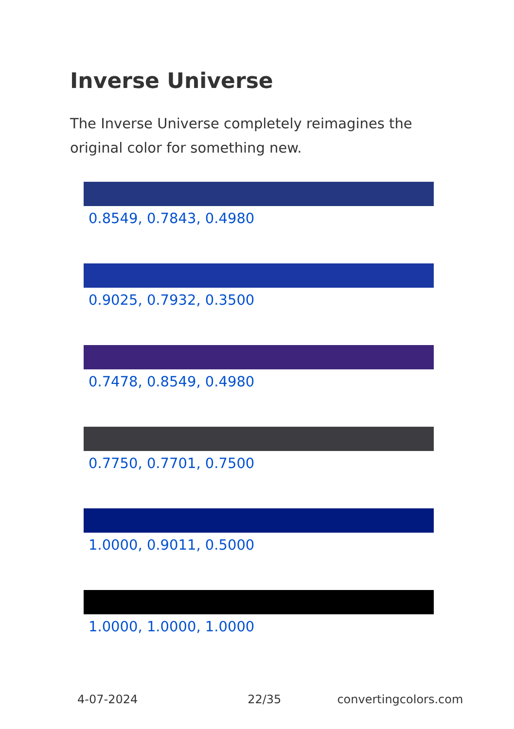Inverse Universe
The Inverse Universe completely reimagines the original color for something new.
0.8549, 0.7843, 0.4980
0.9025, 0.7932, 0.3500
0.7478, 0.8549, 0.4980
0.7750, 0.7701, 0.7500
1.0000, 0.9011, 0.5000
1.0000, 1.0000, 1.0000
4-07-2024 22/35 convertingcolors.com